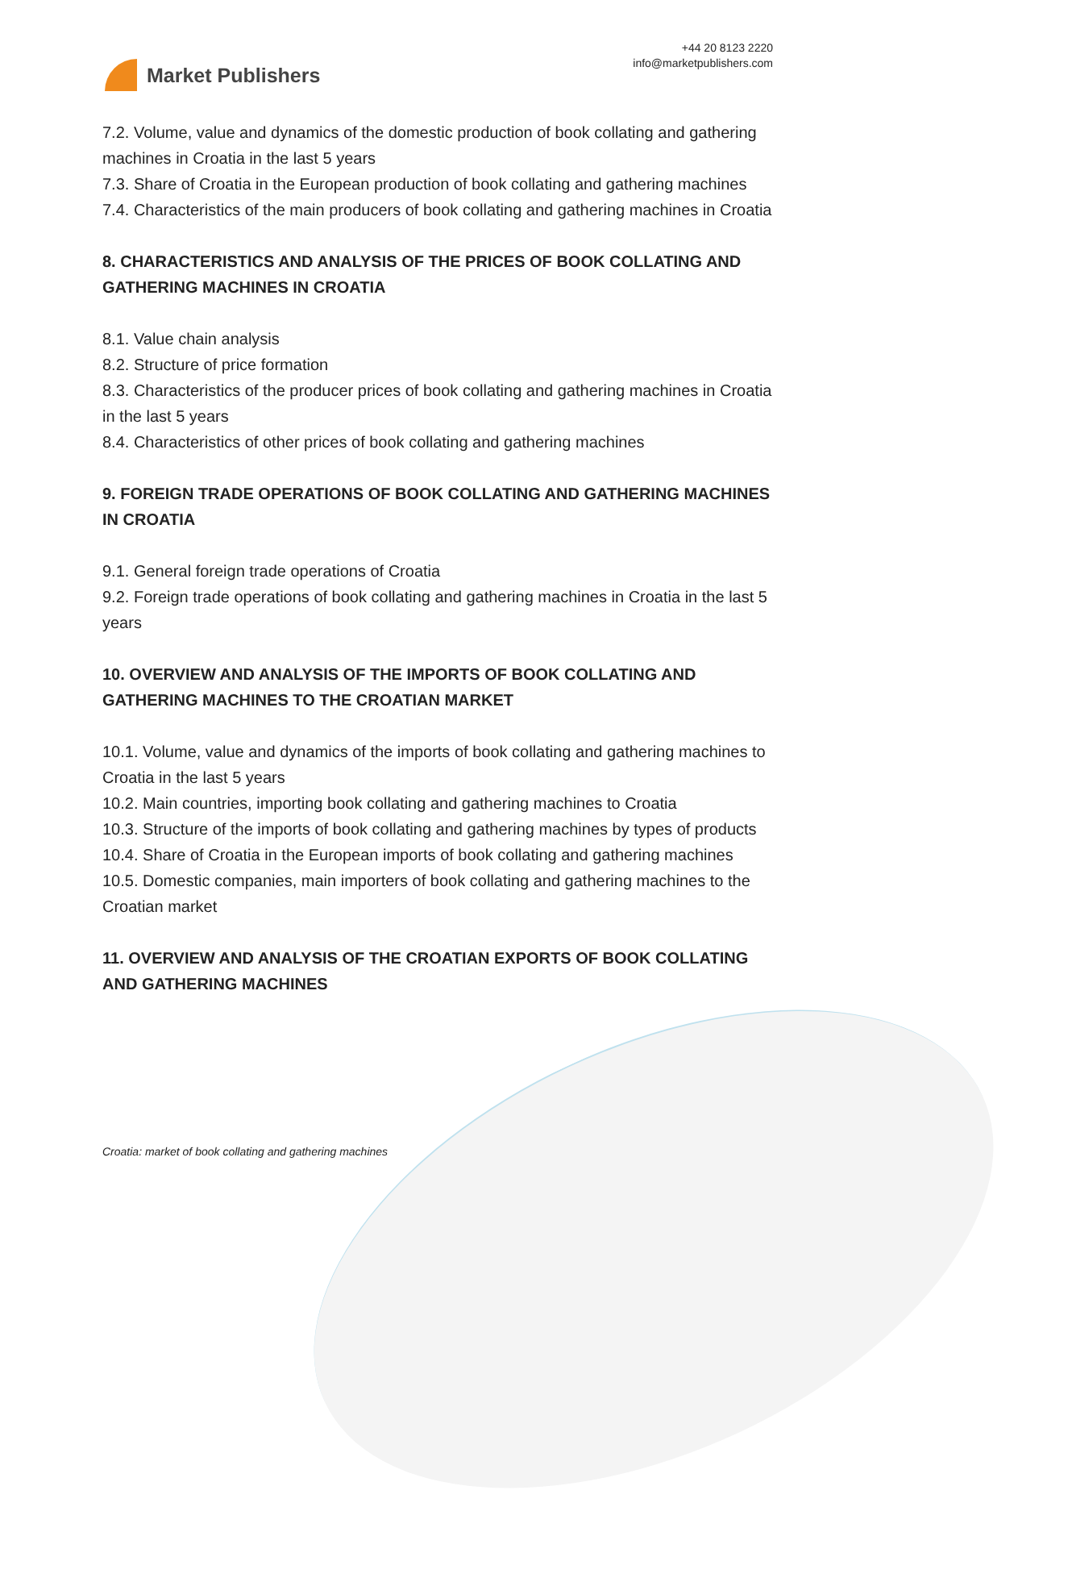Market Publishers
+44 20 8123 2220
info@marketpublishers.com
7.2. Volume, value and dynamics of the domestic production of book collating and gathering machines in Croatia in the last 5 years
7.3. Share of Croatia in the European production of book collating and gathering machines
7.4. Characteristics of the main producers of book collating and gathering machines in Croatia
8. CHARACTERISTICS AND ANALYSIS OF THE PRICES OF BOOK COLLATING AND GATHERING MACHINES IN CROATIA
8.1. Value chain analysis
8.2. Structure of price formation
8.3. Characteristics of the producer prices of book collating and gathering machines in Croatia in the last 5 years
8.4. Characteristics of other prices of book collating and gathering machines
9. FOREIGN TRADE OPERATIONS OF BOOK COLLATING AND GATHERING MACHINES IN CROATIA
9.1. General foreign trade operations of Croatia
9.2. Foreign trade operations of book collating and gathering machines in Croatia in the last 5 years
10. OVERVIEW AND ANALYSIS OF THE IMPORTS OF BOOK COLLATING AND GATHERING MACHINES TO THE CROATIAN MARKET
10.1. Volume, value and dynamics of the imports of book collating and gathering machines to Croatia in the last 5 years
10.2. Main countries, importing book collating and gathering machines to Croatia
10.3. Structure of the imports of book collating and gathering machines by types of products
10.4. Share of Croatia in the European imports of book collating and gathering machines
10.5. Domestic companies, main importers of book collating and gathering machines to the Croatian market
11. OVERVIEW AND ANALYSIS OF THE CROATIAN EXPORTS OF BOOK COLLATING AND GATHERING MACHINES
Croatia: market of book collating and gathering machines